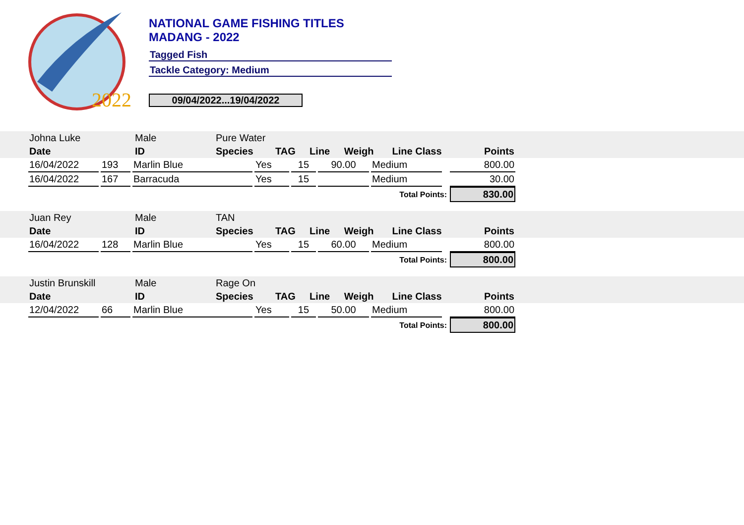2022
NATIONAL GAME FISHING TITLES
MADANG - 2022
Tagged Fish
Tackle Category: Medium
09/04/2022...19/04/2022
| Johna Luke | Male | Pure Water | | | | | |
| Date | ID | Species | TAG | Line | Weigh | Line Class | Points |
| 16/04/2022 | 193 | Marlin Blue | Yes | 15 | 90.00 | Medium | | 800.00 |
| 16/04/2022 | 167 | Barracuda | Yes | 15 | | Medium | | 30.00 |
| Total Points: | | | | | | | | 830.00 |
| Juan Rey | Male | TAN | | | | | |
| Date | ID | Species | TAG | Line | Weigh | Line Class | Points |
| 16/04/2022 | 128 | Marlin Blue | Yes | 15 | 60.00 | Medium | | 800.00 |
| Total Points: | | | | | | | | 800.00 |
| Justin Brunskill | Male | Rage On | | | | | |
| Date | ID | Species | TAG | Line | Weigh | Line Class | Points |
| 12/04/2022 | 66 | Marlin Blue | Yes | 15 | 50.00 | Medium | | 800.00 |
| Total Points: | | | | | | | | 800.00 |